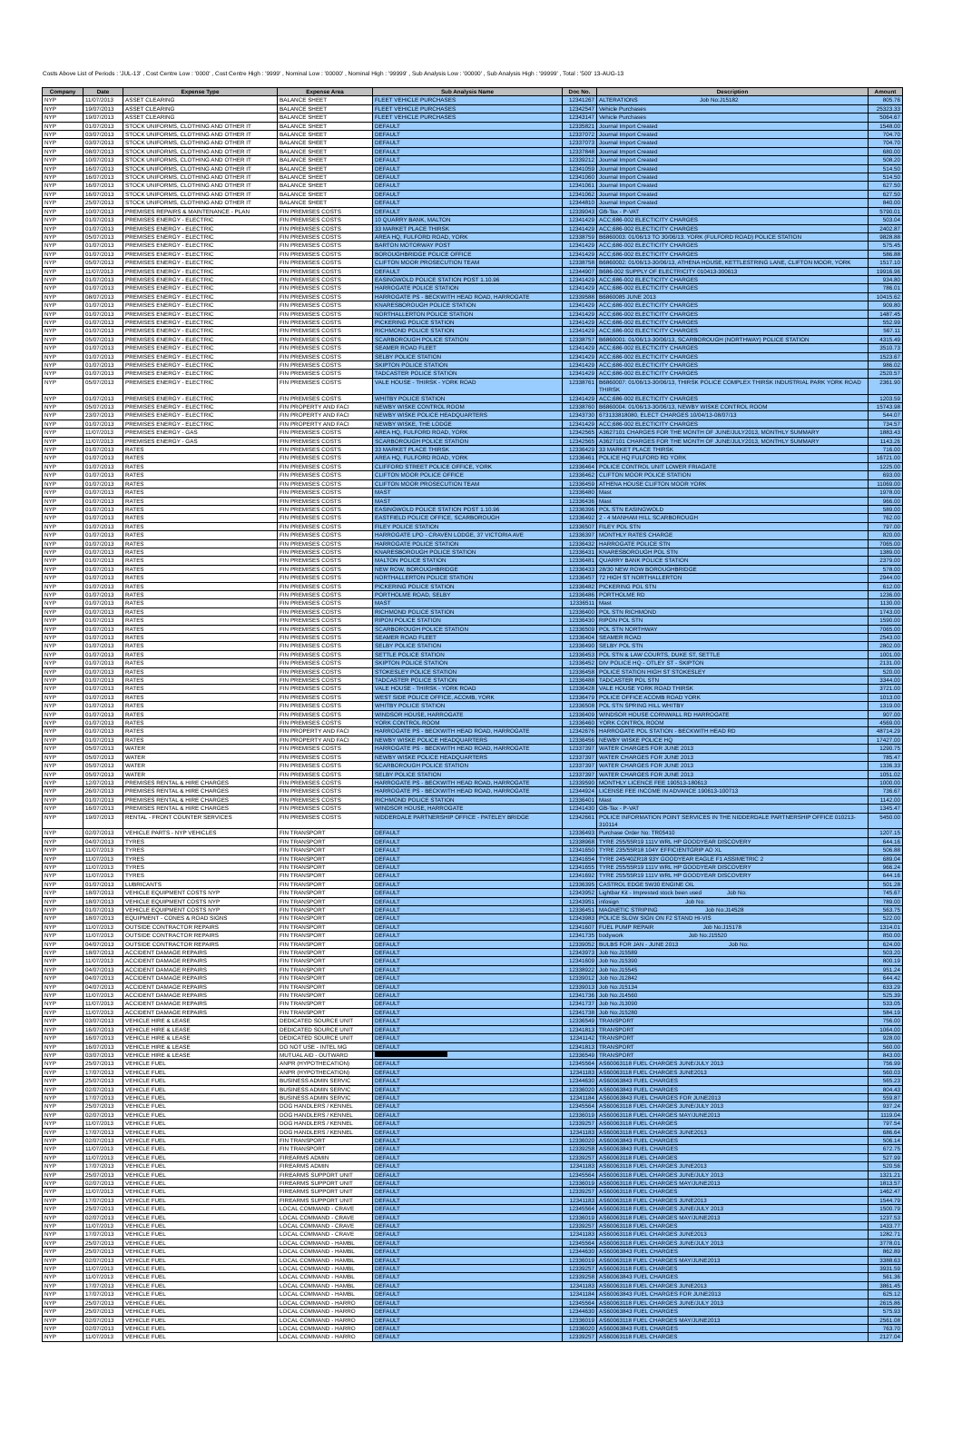Costs Above List of Periods : 'JUL-13' , Cost Centre Low : '0000' , Cost Centre High : '9999' , Nominal Low : '00000' , Nominal High : '99999' , Sub Analysis Low : '00000' , Sub Analysis High : '99999' , Total : '500' 13-AUG-13
| Company | Date | Expense Type | Expense Area | Sub Analysis Name | Doc No. | Description | Amount |
| --- | --- | --- | --- | --- | --- | --- | --- |
| NYP | 11/07/2013 | ASSET CLEARING | BALANCE SHEET | FLEET VEHICLE PURCHASES | 12341267 | ALTERATIONS Job No:J15182 | 805.76 |
| NYP | 19/07/2013 | ASSET CLEARING | BALANCE SHEET | FLEET VEHICLE PURCHASES | 12342547 | Vehicle Purchases | 25323.33 |
| NYP | 19/07/2013 | ASSET CLEARING | BALANCE SHEET | FLEET VEHICLE PURCHASES | 12343147 | Vehicle Purchases | 5064.67 |
| NYP | 01/07/2013 | STOCK UNIFORMS, CLOTHING AND OTHER IT | BALANCE SHEET | DEFAULT | 12335821 | Journal Import Created | 1548.00 |
| NYP | 03/07/2013 | STOCK UNIFORMS, CLOTHING AND OTHER IT | BALANCE SHEET | DEFAULT | 12337072 | Journal Import Created | 704.70 |
| NYP | 03/07/2013 | STOCK UNIFORMS, CLOTHING AND OTHER IT | BALANCE SHEET | DEFAULT | 12337073 | Journal Import Created | 704.70 |
| NYP | 08/07/2013 | STOCK UNIFORMS, CLOTHING AND OTHER IT | BALANCE SHEET | DEFAULT | 12337848 | Journal Import Created | 680.00 |
| NYP | 10/07/2013 | STOCK UNIFORMS, CLOTHING AND OTHER IT | BALANCE SHEET | DEFAULT | 12339212 | Journal Import Created | 508.20 |
| NYP | 16/07/2013 | STOCK UNIFORMS, CLOTHING AND OTHER IT | BALANCE SHEET | DEFAULT | 12341059 | Journal Import Created | 514.50 |
| NYP | 16/07/2013 | STOCK UNIFORMS, CLOTHING AND OTHER IT | BALANCE SHEET | DEFAULT | 12341060 | Journal Import Created | 514.50 |
| NYP | 16/07/2013 | STOCK UNIFORMS, CLOTHING AND OTHER IT | BALANCE SHEET | DEFAULT | 12341061 | Journal Import Created | 627.50 |
| NYP | 16/07/2013 | STOCK UNIFORMS, CLOTHING AND OTHER IT | BALANCE SHEET | DEFAULT | 12341062 | Journal Import Created | 627.50 |
| NYP | 25/07/2013 | STOCK UNIFORMS, CLOTHING AND OTHER IT | BALANCE SHEET | DEFAULT | 12344810 | Journal Import Created | 840.00 |
| NYP | 10/07/2013 | PREMISES REPAIRS & MAINTENANCE - PLAN | FIN PREMISES COSTS | DEFAULT | 12339043 | GB-Tax - P-VAT | 5790.01 |
| NYP | 01/07/2013 | PREMISES ENERGY - ELECTRIC | FIN PREMISES COSTS | 10 QUARRY BANK, MALTON | 12341429 | ACC;686-002 ELECTICITY CHARGES | 503.04 |
| NYP | 01/07/2013 | PREMISES ENERGY - ELECTRIC | FIN PREMISES COSTS | 33 MARKET PLACE THIRSK | 12341429 | ACC;686-002 ELECTICITY CHARGES | 2402.87 |
| NYP | 05/07/2013 | PREMISES ENERGY - ELECTRIC | FIN PREMISES COSTS | AREA HQ, FULFORD ROAD, YORK | 12338759 | B6860003: 01/06/13 TO 30/06/13. YORK (FULFORD ROAD) POLICE STATION | 9828.88 |
| NYP | 01/07/2013 | PREMISES ENERGY - ELECTRIC | FIN PREMISES COSTS | BARTON MOTORWAY POST | 12341429 | ACC;686-002 ELECTICITY CHARGES | 575.45 |
| NYP | 01/07/2013 | PREMISES ENERGY - ELECTRIC | FIN PREMISES COSTS | BOROUGHBRIDGE POLICE OFFICE | 12341429 | ACC;686-002 ELECTICITY CHARGES | 586.88 |
| NYP | 05/07/2013 | PREMISES ENERGY - ELECTRIC | FIN PREMISES COSTS | CLIFTON MOOR PROSECUTION TEAM | 12338758 | B6860002: 01/06/13-30/06/13, ATHENA HOUSE, KETTLESTRING LANE, CLIFTON MOOR, YORK | 1517.10 |
| NYP | 11/07/2013 | PREMISES ENERGY - ELECTRIC | FIN PREMISES COSTS | DEFAULT | 12344907 | B686-002 SUPPLY OF ELECTRICITY 010413-300613 | 19916.96 |
| NYP | 01/07/2013 | PREMISES ENERGY - ELECTRIC | FIN PREMISES COSTS | EASINGWOLD POLICE STATION POST 1.10.96 | 12341429 | ACC;686-002 ELECTICITY CHARGES | 934.80 |
| NYP | 01/07/2013 | PREMISES ENERGY - ELECTRIC | FIN PREMISES COSTS | HARROGATE POLICE STATION | 12341429 | ACC;686-002 ELECTICITY CHARGES | 786.01 |
| NYP | 08/07/2013 | PREMISES ENERGY - ELECTRIC | FIN PREMISES COSTS | HARROGATE PS - BECKWITH HEAD ROAD, HARROGATE | 12339588 | B6860085 JUNE 2013 | 10415.62 |
| NYP | 01/07/2013 | PREMISES ENERGY - ELECTRIC | FIN PREMISES COSTS | KNARESBOROUGH POLICE STATION | 12341429 | ACC;686-002 ELECTICITY CHARGES | 909.80 |
| NYP | 01/07/2013 | PREMISES ENERGY - ELECTRIC | FIN PREMISES COSTS | NORTHALLERTON POLICE STATION | 12341429 | ACC;686-002 ELECTICITY CHARGES | 1487.45 |
| NYP | 01/07/2013 | PREMISES ENERGY - ELECTRIC | FIN PREMISES COSTS | PICKERING POLICE STATION | 12341429 | ACC;686-002 ELECTICITY CHARGES | 552.99 |
| NYP | 01/07/2013 | PREMISES ENERGY - ELECTRIC | FIN PREMISES COSTS | RICHMOND POLICE STATION | 12341429 | ACC;686-002 ELECTICITY CHARGES | 567.11 |
| NYP | 05/07/2013 | PREMISES ENERGY - ELECTRIC | FIN PREMISES COSTS | SCARBOROUGH POLICE STATION | 12338757 | B6860001: 01/06/13-30/06/13, SCARBOROUGH (NORTHWAY) POLICE STATION | 4315.49 |
| NYP | 01/07/2013 | PREMISES ENERGY - ELECTRIC | FIN PREMISES COSTS | SEAMER ROAD FLEET | 12341429 | ACC;686-002 ELECTICITY CHARGES | 3510.73 |
| NYP | 01/07/2013 | PREMISES ENERGY - ELECTRIC | FIN PREMISES COSTS | SELBY POLICE STATION | 12341429 | ACC;686-002 ELECTICITY CHARGES | 1523.67 |
| NYP | 01/07/2013 | PREMISES ENERGY - ELECTRIC | FIN PREMISES COSTS | SKIPTON POLICE STATION | 12341429 | ACC;686-002 ELECTICITY CHARGES | 986.02 |
| NYP | 01/07/2013 | PREMISES ENERGY - ELECTRIC | FIN PREMISES COSTS | TADCASTER POLICE STATION | 12341429 | ACC;686-002 ELECTICITY CHARGES | 2520.57 |
| NYP | 05/07/2013 | PREMISES ENERGY - ELECTRIC | FIN PREMISES COSTS | VALE HOUSE - THIRSK - YORK ROAD | 12338761 | B6860007: 01/06/13-30/06/13, THIRSK POLICE COMPLEX THIRSK INDUSTRIAL PARK YORK ROAD THIRSK | 2361.90 |
| NYP | 01/07/2013 | PREMISES ENERGY - ELECTRIC | FIN PREMISES COSTS | WHITBY POLICE STATION | 12341429 | ACC;686-002 ELECTICITY CHARGES | 1203.59 |
| NYP | 05/07/2013 | PREMISES ENERGY - ELECTRIC | FIN PROPERTY AND FACI | NEWBY WISKE CONTROL ROOM | 12338760 | B6860004: 01/06/13-30/06/13, NEWBY WISKE CONTROL ROOM | 15743.98 |
| NYP | 23/07/2013 | PREMISES ENERGY - ELECTRIC | FIN PROPERTY AND FACI | NEWBY WISKE POLICE HEADQUARTERS | 12343730 | 673133818080, ELECT CHARGES 10/04/13-08/07/13 | 544.07 |
| NYP | 01/07/2013 | PREMISES ENERGY - ELECTRIC | FIN PROPERTY AND FACI | NEWBY WISKE, THE LODGE | 12341429 | ACC;686-002 ELECTICITY CHARGES | 734.57 |
| NYP | 11/07/2013 | PREMISES ENERGY - GAS | FIN PREMISES COSTS | AREA HQ, FULFORD ROAD, YORK | 12342565 | A3627101 CHARGES FOR THE MONTH OF JUNE/JULY2013, MONTHLY SUMMARY | 1883.43 |
| NYP | 11/07/2013 | PREMISES ENERGY - GAS | FIN PREMISES COSTS | SCARBOROUGH POLICE STATION | 12342565 | A3627101 CHARGES FOR THE MONTH OF JUNE/JULY2013, MONTHLY SUMMARY | 1143.26 |
| NYP | 01/07/2013 | RATES | FIN PREMISES COSTS | 33 MARKET PLACE THIRSK | 12336429 | 33 MARKET PLACE THIRSK | 716.00 |
| NYP | 01/07/2013 | RATES | FIN PREMISES COSTS | AREA HQ, FULFORD ROAD, YORK | 12336461 | POLICE HQ FULFORD RD YORK | 16721.00 |
| NYP | 01/07/2013 | RATES | FIN PREMISES COSTS | CLIFFORD STREET POLICE OFFICE, YORK | 12336464 | POLICE CONTROL UNIT LOWER FRIAGATE | 1225.00 |
| NYP | 01/07/2013 | RATES | FIN PREMISES COSTS | CLIFTON MOOR POLICE OFFICE | 12336462 | CLIFTON MOOR POLICE STATION | 693.00 |
| NYP | 01/07/2013 | RATES | FIN PREMISES COSTS | CLIFTON MOOR PROSECUTION TEAM | 12336459 | ATHENA HOUSE CLIFTON MOOR YORK | 11069.00 |
| NYP | 01/07/2013 | RATES | FIN PREMISES COSTS | MAST | 12336480 | Mast | 1978.00 |
| NYP | 01/07/2013 | RATES | FIN PREMISES COSTS | MAST | 12336436 | Mast | 966.00 |
| NYP | 01/07/2013 | RATES | FIN PREMISES COSTS | EASINGWOLD POLICE STATION POST 1.10.96 | 12336396 | POL STN EASINGWOLD | 589.00 |
| NYP | 01/07/2013 | RATES | FIN PREMISES COSTS | EASTFIELD POLICE OFFICE, SCARBOROUGH | 12336492 | 2 - 4 MANHAM HILL SCARBOROUGH | 762.00 |
| NYP | 01/07/2013 | RATES | FIN PREMISES COSTS | FILEY POLICE STATION | 12336507 | FILEY POL STN | 797.00 |
| NYP | 01/07/2013 | RATES | FIN PREMISES COSTS | HARROGATE LPO - CRAVEN LODGE, 37 VICTORIA AVE | 12336397 | MONTHLY RATES CHARGE | 820.00 |
| NYP | 01/07/2013 | RATES | FIN PREMISES COSTS | HARROGATE POLICE STATION | 12336432 | HARROGATE POLICE STN | 7065.00 |
| NYP | 01/07/2013 | RATES | FIN PREMISES COSTS | KNARESBOROUGH POLICE STATION | 12336431 | KNARESBOROUGH POL STN | 1389.00 |
| NYP | 01/07/2013 | RATES | FIN PREMISES COSTS | MALTON POLICE STATION | 12336481 | QUARRY BANK POLICE STATION | 2379.00 |
| NYP | 01/07/2013 | RATES | FIN PREMISES COSTS | NEW ROW, BOROUGHBRIDGE | 12336433 | 28/30 NEW ROW BOROUGHBRIDGE | 578.00 |
| NYP | 01/07/2013 | RATES | FIN PREMISES COSTS | NORTHALLERTON POLICE STATION | 12336457 | 72 HIGH ST NORTHALLERTON | 2944.00 |
| NYP | 01/07/2013 | RATES | FIN PREMISES COSTS | PICKERING POLICE STATION | 12336482 | PICKERING POL STN | 612.00 |
| NYP | 01/07/2013 | RATES | FIN PREMISES COSTS | PORTHOLME ROAD, SELBY | 12336486 | PORTHOLME RD | 1236.00 |
| NYP | 01/07/2013 | RATES | FIN PREMISES COSTS | MAST | 12336511 | Mast | 1130.00 |
| NYP | 01/07/2013 | RATES | FIN PREMISES COSTS | RICHMOND POLICE STATION | 12336400 | POL STN RICHMOND | 1743.00 |
| NYP | 01/07/2013 | RATES | FIN PREMISES COSTS | RIPON POLICE STATION | 12336430 | RIPON POL STN | 1590.00 |
| NYP | 01/07/2013 | RATES | FIN PREMISES COSTS | SCARBOROUGH POLICE STATION | 12336509 | POL STN NORTHWAY | 7065.00 |
| NYP | 01/07/2013 | RATES | FIN PREMISES COSTS | SEAMER ROAD FLEET | 12336404 | SEAMER ROAD | 2543.00 |
| NYP | 01/07/2013 | RATES | FIN PREMISES COSTS | SELBY POLICE STATION | 12336490 | SELBY POL STN | 2802.00 |
| NYP | 01/07/2013 | RATES | FIN PREMISES COSTS | SETTLE POLICE STATION | 12336453 | POL STN & LAW COURTS, DUKE ST, SETTLE | 1001.00 |
| NYP | 01/07/2013 | RATES | FIN PREMISES COSTS | SKIPTON POLICE STATION | 12336452 | DIV POLICE HQ - OTLEY ST - SKIPTON | 2131.00 |
| NYP | 01/07/2013 | RATES | FIN PREMISES COSTS | STOKESLEY POLICE STATION | 12336458 | POLICE STATION HIGH ST STOKESLEY | 520.00 |
| NYP | 01/07/2013 | RATES | FIN PREMISES COSTS | TADCASTER POLICE STATION | 12336488 | TADCASTER POL STN | 3344.00 |
| NYP | 01/07/2013 | RATES | FIN PREMISES COSTS | VALE HOUSE - THIRSK - YORK ROAD | 12336428 | VALE HOUSE YORK ROAD THIRSK | 3721.00 |
| NYP | 01/07/2013 | RATES | FIN PREMISES COSTS | WEST SIDE POLICE OFFICE, ACOMB, YORK | 12336479 | POLICE OFFICE ACOMB ROAD YORK | 1013.00 |
| NYP | 01/07/2013 | RATES | FIN PREMISES COSTS | WHITBY POLICE STATION | 12336508 | POL STN SPRING HILL WHITBY | 1319.00 |
| NYP | 01/07/2013 | RATES | FIN PREMISES COSTS | WINDSOR HOUSE, HARROGATE | 12336409 | WINDSOR HOUSE CORNWALL RD HARROGATE | 907.00 |
| NYP | 01/07/2013 | RATES | FIN PREMISES COSTS | YORK CONTROL ROOM | 12336460 | YORK CONTROL ROOM | 4569.00 |
| NYP | 01/07/2013 | RATES | FIN PROPERTY AND FACI | HARROGATE PS - BECKWITH HEAD ROAD, HARROGATE | 12342676 | HARROGATE POL STATION - BECKWITH HEAD RD | 48714.29 |
| NYP | 01/07/2013 | RATES | FIN PROPERTY AND FACI | NEWBY WISKE POLICE HEADQUARTERS | 12336456 | NEWBY WISKE POLICE HQ | 17427.00 |
| NYP | 05/07/2013 | WATER | FIN PREMISES COSTS | HARROGATE PS - BECKWITH HEAD ROAD, HARROGATE | 12337397 | WATER CHARGES FOR JUNE 2013 | 1290.75 |
| NYP | 05/07/2013 | WATER | FIN PREMISES COSTS | NEWBY WISKE POLICE HEADQUARTERS | 12337397 | WATER CHARGES FOR JUNE 2013 | 785.47 |
| NYP | 05/07/2013 | WATER | FIN PREMISES COSTS | SCARBOROUGH POLICE STATION | 12337397 | WATER CHARGES FOR JUNE 2013 | 1336.33 |
| NYP | 05/07/2013 | WATER | FIN PREMISES COSTS | SELBY POLICE STATION | 12337397 | WATER CHARGES FOR JUNE 2013 | 1051.02 |
| NYP | 12/07/2013 | PREMISES RENTAL & HIRE CHARGES | FIN PREMISES COSTS | HARROGATE PS - BECKWITH HEAD ROAD, HARROGATE | 12339590 | MONTHLY LICENCE FEE 190513-180613 | 1000.00 |
| NYP | 26/07/2013 | PREMISES RENTAL & HIRE CHARGES | FIN PREMISES COSTS | HARROGATE PS - BECKWITH HEAD ROAD, HARROGATE | 12344924 | LICENSE FEE INCOME IN ADVANCE 190613-100713 | 736.67 |
| NYP | 01/07/2013 | PREMISES RENTAL & HIRE CHARGES | FIN PREMISES COSTS | RICHMOND POLICE STATION | 12336401 | Mast | 1142.00 |
| NYP | 16/07/2013 | PREMISES RENTAL & HIRE CHARGES | FIN PREMISES COSTS | WINDSOR HOUSE, HARROGATE | 12341430 | GB-Tax - P-VAT | 1345.47 |
| NYP | 19/07/2013 | RENTAL - FRONT COUNTER SERVICES | FIN PREMISES COSTS | NIDDERDALE PARTNERSHIP OFFICE - PATELEY BRIDGE | 12342661 | POLICE INFORMATION POINT SERVICES IN THE NIDDERDALE PARTNERSHIP OFFICE 010213-310114 | 5450.00 |
| NYP | 02/07/2013 | VEHICLE PARTS - NYP VEHICLES | FIN TRANSPORT | DEFAULT | 12336493 | Purchase Order No: TR05410 | 1207.15 |
| NYP | 04/07/2013 | TYRES | FIN TRANSPORT | DEFAULT | 12338968 | TYRE 255/55R19 111V WRL HP GOODYEAR DISCOVERY | 644.16 |
| NYP | 11/07/2013 | TYRES | FIN TRANSPORT | DEFAULT | 12341650 | TYRE 235/55R18 104Y EFFICIENTGRIP AO XL | 506.88 |
| NYP | 11/07/2013 | TYRES | FIN TRANSPORT | DEFAULT | 12341654 | TYRE 245/40ZR18 93Y GOODYEAR EAGLE F1 ASSIMETRIC 2 | 689.04 |
| NYP | 11/07/2013 | TYRES | FIN TRANSPORT | DEFAULT | 12341655 | TYRE 255/55R19 111V WRL HP GOODYEAR DISCOVERY | 966.24 |
| NYP | 11/07/2013 | TYRES | FIN TRANSPORT | DEFAULT | 12341692 | TYRE 255/55R19 111V WRL HP GOODYEAR DISCOVERY | 644.16 |
| NYP | 01/07/2013 | LUBRICANTS | FIN TRANSPORT | DEFAULT | 12336395 | CASTROL EDGE 5W30 ENGINE OIL | 501.28 |
| NYP | 18/07/2013 | VEHICLE EQUIPMENT COSTS NYP | FIN TRANSPORT | DEFAULT | 12343952 | Lightbar Kit - Imprested stock been used Job No: | 745.67 |
| NYP | 18/07/2013 | VEHICLE EQUIPMENT COSTS NYP | FIN TRANSPORT | DEFAULT | 12343951 | infosign Job No: | 789.00 |
| NYP | 01/07/2013 | VEHICLE EQUIPMENT COSTS NYP | FIN TRANSPORT | DEFAULT | 12336451 | MAGNETIC STRIPING Job No:J14528 | 563.75 |
| NYP | 18/07/2013 | EQUIPMENT - CONES & ROAD SIGNS | FIN TRANSPORT | DEFAULT | 12343983 | POLICE SLOW SIGN ON F2 STAND HI-VIS | 522.00 |
| NYP | 11/07/2013 | OUTSIDE CONTRACTOR REPAIRS | FIN TRANSPORT | DEFAULT | 12341607 | FUEL PUMP REPAIR Job No:J15178 | 1314.01 |
| NYP | 11/07/2013 | OUTSIDE CONTRACTOR REPAIRS | FIN TRANSPORT | DEFAULT | 12341735 | bodywork Job No:J15520 | 850.00 |
| NYP | 04/07/2013 | OUTSIDE CONTRACTOR REPAIRS | FIN TRANSPORT | DEFAULT | 12339052 | BULBS FOR JAN - JUNE 2013 Job No: | 624.00 |
| NYP | 18/07/2013 | ACCIDENT DAMAGE REPAIRS | FIN TRANSPORT | DEFAULT | 12343973 | Job No:J15589 | 503.20 |
| NYP | 11/07/2013 | ACCIDENT DAMAGE REPAIRS | FIN TRANSPORT | DEFAULT | 12341609 | Job No:J15390 | 800.19 |
| NYP | 04/07/2013 | ACCIDENT DAMAGE REPAIRS | FIN TRANSPORT | DEFAULT | 12338922 | Job No:J15545 | 951.24 |
| NYP | 04/07/2013 | ACCIDENT DAMAGE REPAIRS | FIN TRANSPORT | DEFAULT | 12339012 | Job No:J12842 | 644.42 |
| NYP | 04/07/2013 | ACCIDENT DAMAGE REPAIRS | FIN TRANSPORT | DEFAULT | 12339013 | Job No:J15134 | 633.29 |
| NYP | 11/07/2013 | ACCIDENT DAMAGE REPAIRS | FIN TRANSPORT | DEFAULT | 12341736 | Job No:J14560 | 525.39 |
| NYP | 11/07/2013 | ACCIDENT DAMAGE REPAIRS | FIN TRANSPORT | DEFAULT | 12341737 | Job No:J13090 | 533.05 |
| NYP | 11/07/2013 | ACCIDENT DAMAGE REPAIRS | FIN TRANSPORT | DEFAULT | 12341738 | Job No:J15280 | 584.19 |
| NYP | 03/07/2013 | VEHICLE HIRE & LEASE | DEDICATED SOURCE UNIT | DEFAULT | 12336549 | TRANSPORT | 756.00 |
| NYP | 16/07/2013 | VEHICLE HIRE & LEASE | DEDICATED SOURCE UNIT | DEFAULT | 12341813 | TRANSPORT | 1064.00 |
| NYP | 16/07/2013 | VEHICLE HIRE & LEASE | DEDICATED SOURCE UNIT | DEFAULT | 12341142 | TRANSPORT | 928.00 |
| NYP | 16/07/2013 | VEHICLE HIRE & LEASE | DO NOT USE - INTEL MG | DEFAULT | 12341813 | TRANSPORT | 560.00 |
| NYP | 03/07/2013 | VEHICLE HIRE & LEASE | MUTUAL AID - OUTWARD | | 12336549 | TRANSPORT | 843.00 |
| NYP | 25/07/2013 | VEHICLE FUEL | ANPR (HYPOTHECATION) | DEFAULT | 12345564 | AS60063118 FUEL CHARGES JUNE/JULY 2013 | 756.99 |
| NYP | 17/07/2013 | VEHICLE FUEL | ANPR (HYPOTHECATION) | DEFAULT | 12341183 | AS60063118 FUEL CHARGES JUNE2013 | 560.03 |
| NYP | 25/07/2013 | VEHICLE FUEL | BUSINESS ADMIN SERVIC | DEFAULT | 12344630 | AS60063843 FUEL CHARGES | 565.23 |
| NYP | 02/07/2013 | VEHICLE FUEL | BUSINESS ADMIN SERVIC | DEFAULT | 12336020 | AS60063843 FUEL CHARGES | 804.43 |
| NYP | 17/07/2013 | VEHICLE FUEL | BUSINESS ADMIN SERVIC | DEFAULT | 12341184 | AS60063843 FUEL CHARGES FOR JUNE2013 | 559.87 |
| NYP | 25/07/2013 | VEHICLE FUEL | DOG HANDLERS / KENNEL | DEFAULT | 12345564 | AS60063118 FUEL CHARGES JUNE/JULY 2013 | 937.24 |
| NYP | 02/07/2013 | VEHICLE FUEL | DOG HANDLERS / KENNEL | DEFAULT | 12336019 | AS60063118 FUEL CHARGES MAY/JUNE2013 | 1119.04 |
| NYP | 11/07/2013 | VEHICLE FUEL | DOG HANDLERS / KENNEL | DEFAULT | 12339257 | AS60063118 FUEL CHARGES | 797.54 |
| NYP | 17/07/2013 | VEHICLE FUEL | DOG HANDLERS / KENNEL | DEFAULT | 12341183 | AS60063118 FUEL CHARGES JUNE2013 | 686.64 |
| NYP | 02/07/2013 | VEHICLE FUEL | FIN TRANSPORT | DEFAULT | 12336020 | AS60063843 FUEL CHARGES | 506.14 |
| NYP | 11/07/2013 | VEHICLE FUEL | FIN TRANSPORT | DEFAULT | 12339258 | AS60063843 FUEL CHARGES | 672.75 |
| NYP | 11/07/2013 | VEHICLE FUEL | FIREARMS ADMIN | DEFAULT | 12339257 | AS60063118 FUEL CHARGES | 527.99 |
| NYP | 17/07/2013 | VEHICLE FUEL | FIREARMS ADMIN | DEFAULT | 12341183 | AS60063118 FUEL CHARGES JUNE2013 | 520.56 |
| NYP | 25/07/2013 | VEHICLE FUEL | FIREARMS SUPPORT UNIT | DEFAULT | 12345564 | AS60063118 FUEL CHARGES JUNE/JULY 2013 | 1321.21 |
| NYP | 02/07/2013 | VEHICLE FUEL | FIREARMS SUPPORT UNIT | DEFAULT | 12336019 | AS60063118 FUEL CHARGES MAY/JUNE2013 | 1813.57 |
| NYP | 11/07/2013 | VEHICLE FUEL | FIREARMS SUPPORT UNIT | DEFAULT | 12339257 | AS60063118 FUEL CHARGES | 1462.47 |
| NYP | 17/07/2013 | VEHICLE FUEL | FIREARMS SUPPORT UNIT | DEFAULT | 12341183 | AS60063118 FUEL CHARGES JUNE2013 | 1544.79 |
| NYP | 25/07/2013 | VEHICLE FUEL | LOCAL COMMAND - CRAVE | DEFAULT | 12345564 | AS60063118 FUEL CHARGES JUNE/JULY 2013 | 1500.79 |
| NYP | 02/07/2013 | VEHICLE FUEL | LOCAL COMMAND - CRAVE | DEFAULT | 12336019 | AS60063118 FUEL CHARGES MAY/JUNE2013 | 1237.53 |
| NYP | 11/07/2013 | VEHICLE FUEL | LOCAL COMMAND - CRAVE | DEFAULT | 12339257 | AS60063118 FUEL CHARGES | 1433.77 |
| NYP | 17/07/2013 | VEHICLE FUEL | LOCAL COMMAND - CRAVE | DEFAULT | 12341183 | AS60063118 FUEL CHARGES JUNE2013 | 1282.71 |
| NYP | 25/07/2013 | VEHICLE FUEL | LOCAL COMMAND - HAMBL | DEFAULT | 12345564 | AS60063118 FUEL CHARGES JUNE/JULY 2013 | 3778.01 |
| NYP | 25/07/2013 | VEHICLE FUEL | LOCAL COMMAND - HAMBL | DEFAULT | 12344630 | AS60063843 FUEL CHARGES | 862.89 |
| NYP | 02/07/2013 | VEHICLE FUEL | LOCAL COMMAND - HAMBL | DEFAULT | 12336019 | AS60063118 FUEL CHARGES MAY/JUNE2013 | 3388.63 |
| NYP | 11/07/2013 | VEHICLE FUEL | LOCAL COMMAND - HAMBL | DEFAULT | 12339257 | AS60063118 FUEL CHARGES | 3931.59 |
| NYP | 11/07/2013 | VEHICLE FUEL | LOCAL COMMAND - HAMBL | DEFAULT | 12339258 | AS60063843 FUEL CHARGES | 561.36 |
| NYP | 17/07/2013 | VEHICLE FUEL | LOCAL COMMAND - HAMBL | DEFAULT | 12341183 | AS60063118 FUEL CHARGES JUNE2013 | 3861.45 |
| NYP | 17/07/2013 | VEHICLE FUEL | LOCAL COMMAND - HAMBL | DEFAULT | 12341184 | AS60063843 FUEL CHARGES FOR JUNE2013 | 625.12 |
| NYP | 25/07/2013 | VEHICLE FUEL | LOCAL COMMAND - HARRO | DEFAULT | 12345564 | AS60063118 FUEL CHARGES JUNE/JULY 2013 | 2615.86 |
| NYP | 25/07/2013 | VEHICLE FUEL | LOCAL COMMAND - HARRO | DEFAULT | 12344630 | AS60063843 FUEL CHARGES | 575.93 |
| NYP | 02/07/2013 | VEHICLE FUEL | LOCAL COMMAND - HARRO | DEFAULT | 12336019 | AS60063118 FUEL CHARGES MAY/JUNE2013 | 2561.08 |
| NYP | 02/07/2013 | VEHICLE FUEL | LOCAL COMMAND - HARRO | DEFAULT | 12336020 | AS60063843 FUEL CHARGES | 763.70 |
| NYP | 11/07/2013 | VEHICLE FUEL | LOCAL COMMAND - HARRO | DEFAULT | 12339257 | AS60063118 FUEL CHARGES | 2127.04 |